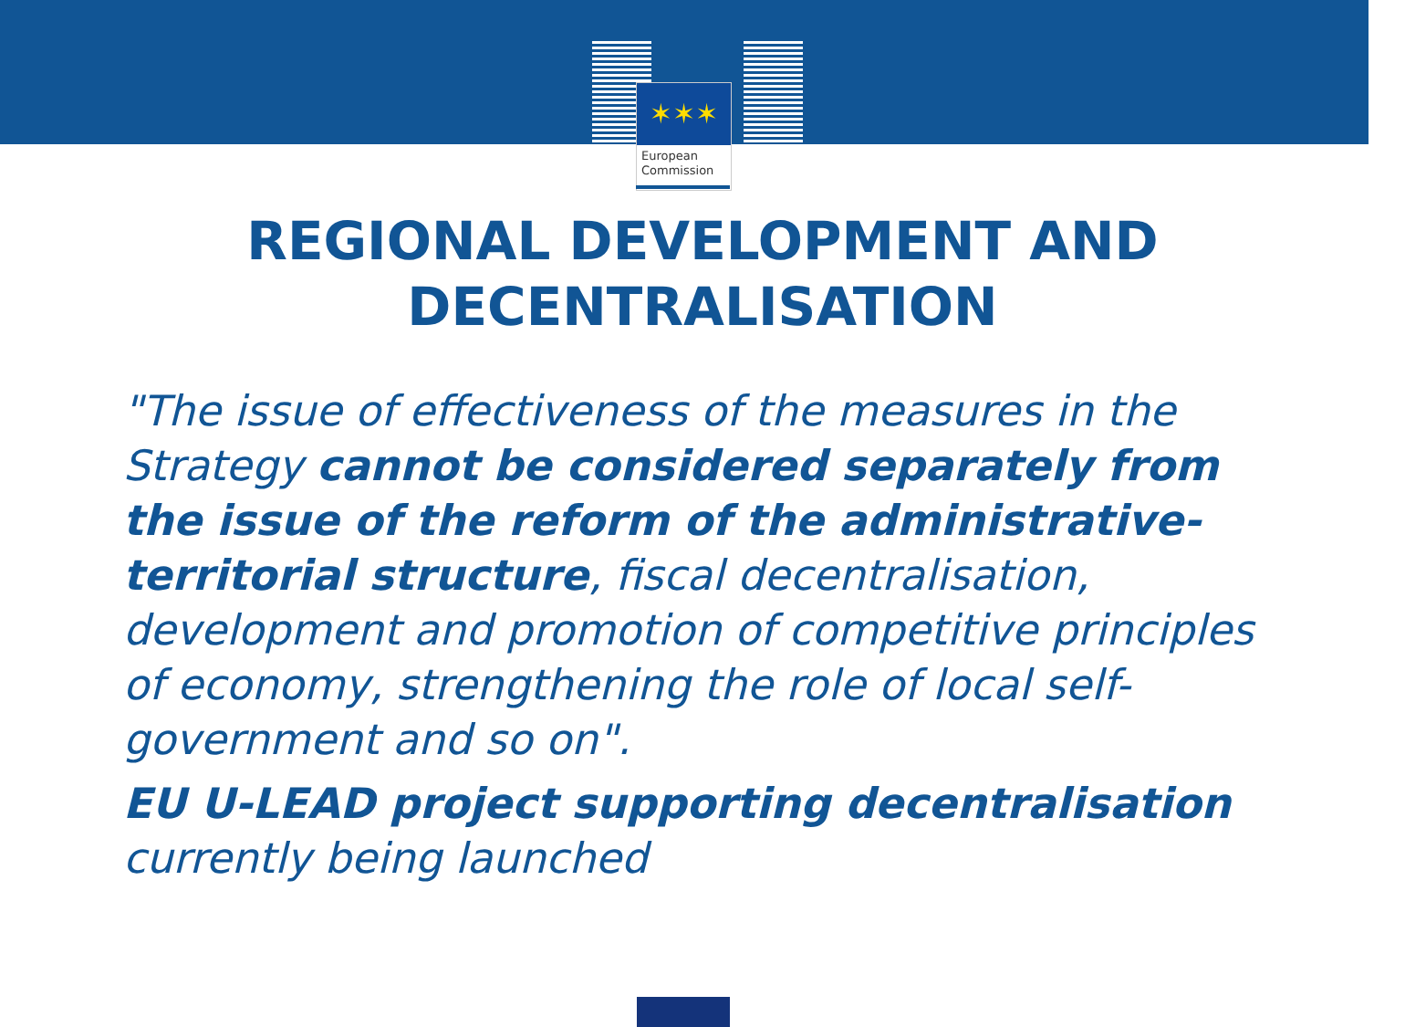✶✶✶
European
Commission
REGIONAL DEVELOPMENT AND
DECENTRALISATION
"The issue of effectiveness of the measures in the Strategy cannot be considered separately from the issue of the reform of the administrative-territorial structure, fiscal decentralisation, development and promotion of competitive principles of economy, strengthening the role of local self-government and so on".
EU U-LEAD project supporting decentralisation currently being launched